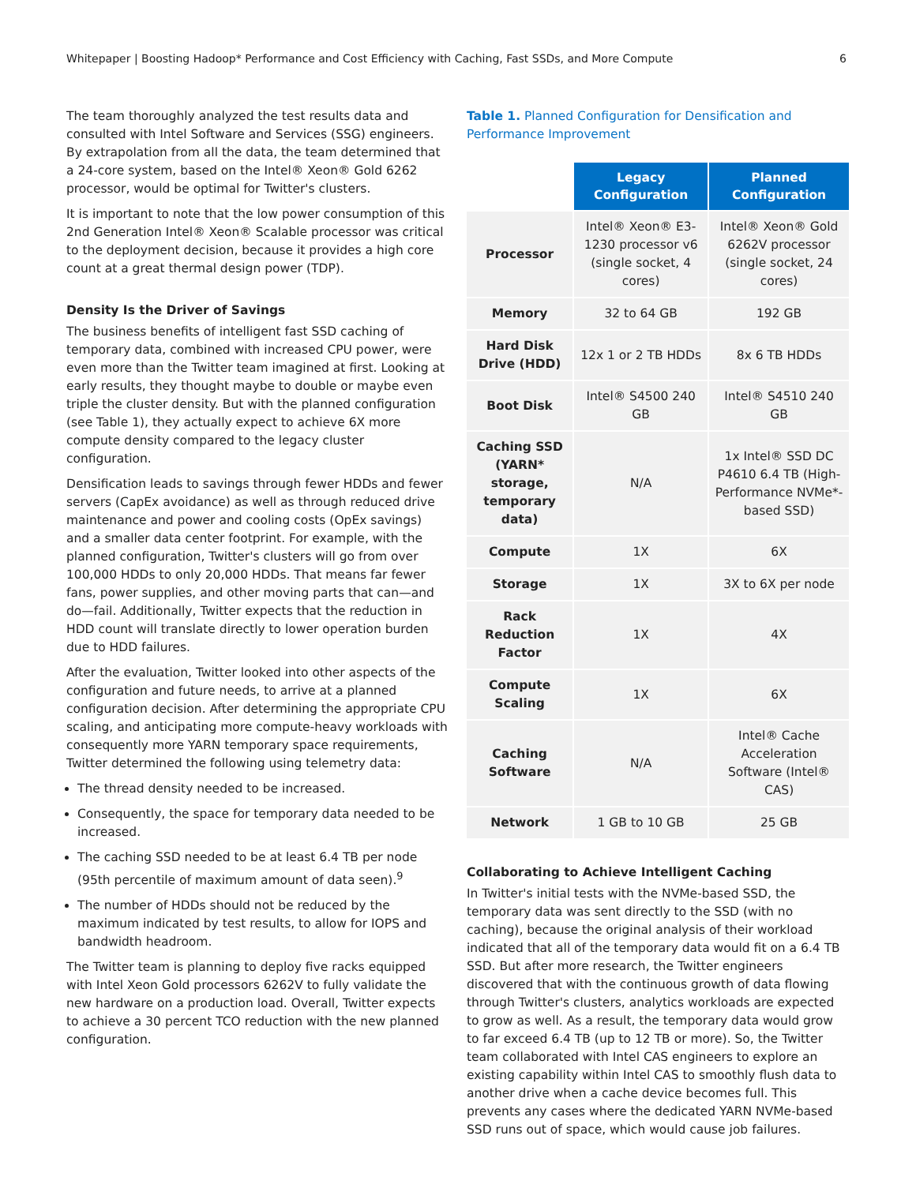Whitepaper | Boosting Hadoop* Performance and Cost Efficiency with Caching, Fast SSDs, and More Compute 6
The team thoroughly analyzed the test results data and consulted with Intel Software and Services (SSG) engineers. By extrapolation from all the data, the team determined that a 24-core system, based on the Intel® Xeon® Gold 6262 processor, would be optimal for Twitter's clusters.
It is important to note that the low power consumption of this 2nd Generation Intel® Xeon® Scalable processor was critical to the deployment decision, because it provides a high core count at a great thermal design power (TDP).
Density Is the Driver of Savings
The business benefits of intelligent fast SSD caching of temporary data, combined with increased CPU power, were even more than the Twitter team imagined at first. Looking at early results, they thought maybe to double or maybe even triple the cluster density. But with the planned configuration (see Table 1), they actually expect to achieve 6X more compute density compared to the legacy cluster configuration.
Densification leads to savings through fewer HDDs and fewer servers (CapEx avoidance) as well as through reduced drive maintenance and power and cooling costs (OpEx savings) and a smaller data center footprint. For example, with the planned configuration, Twitter's clusters will go from over 100,000 HDDs to only 20,000 HDDs. That means far fewer fans, power supplies, and other moving parts that can—and do—fail. Additionally, Twitter expects that the reduction in HDD count will translate directly to lower operation burden due to HDD failures.
After the evaluation, Twitter looked into other aspects of the configuration and future needs, to arrive at a planned configuration decision. After determining the appropriate CPU scaling, and anticipating more compute-heavy workloads with consequently more YARN temporary space requirements, Twitter determined the following using telemetry data:
The thread density needed to be increased.
Consequently, the space for temporary data needed to be increased.
The caching SSD needed to be at least 6.4 TB per node (95th percentile of maximum amount of data seen).<sup>9</sup>
The number of HDDs should not be reduced by the maximum indicated by test results, to allow for IOPS and bandwidth headroom.
The Twitter team is planning to deploy five racks equipped with Intel Xeon Gold processors 6262V to fully validate the new hardware on a production load. Overall, Twitter expects to achieve a 30 percent TCO reduction with the new planned configuration.
Table 1. Planned Configuration for Densification and Performance Improvement
| | Legacy Configuration | Planned Configuration |
| --- | --- | --- |
| Processor | Intel® Xeon® E3-1230 processor v6 (single socket, 4 cores) | Intel® Xeon® Gold 6262V processor (single socket, 24 cores) |
| Memory | 32 to 64 GB | 192 GB |
| Hard Disk Drive (HDD) | 12x 1 or 2 TB HDDs | 8x 6 TB HDDs |
| Boot Disk | Intel® S4500 240 GB | Intel® S4510 240 GB |
| Caching SSD (YARN* storage, temporary data) | N/A | 1x Intel® SSD DC P4610 6.4 TB (High-Performance NVMe*-based SSD) |
| Compute | 1X | 6X |
| Storage | 1X | 3X to 6X per node |
| Rack Reduction Factor | 1X | 4X |
| Compute Scaling | 1X | 6X |
| Caching Software | N/A | Intel® Cache Acceleration Software (Intel® CAS) |
| Network | 1 GB to 10 GB | 25 GB |
Collaborating to Achieve Intelligent Caching
In Twitter's initial tests with the NVMe-based SSD, the temporary data was sent directly to the SSD (with no caching), because the original analysis of their workload indicated that all of the temporary data would fit on a 6.4 TB SSD. But after more research, the Twitter engineers discovered that with the continuous growth of data flowing through Twitter's clusters, analytics workloads are expected to grow as well. As a result, the temporary data would grow to far exceed 6.4 TB (up to 12 TB or more). So, the Twitter team collaborated with Intel CAS engineers to explore an existing capability within Intel CAS to smoothly flush data to another drive when a cache device becomes full. This prevents any cases where the dedicated YARN NVMe-based SSD runs out of space, which would cause job failures.